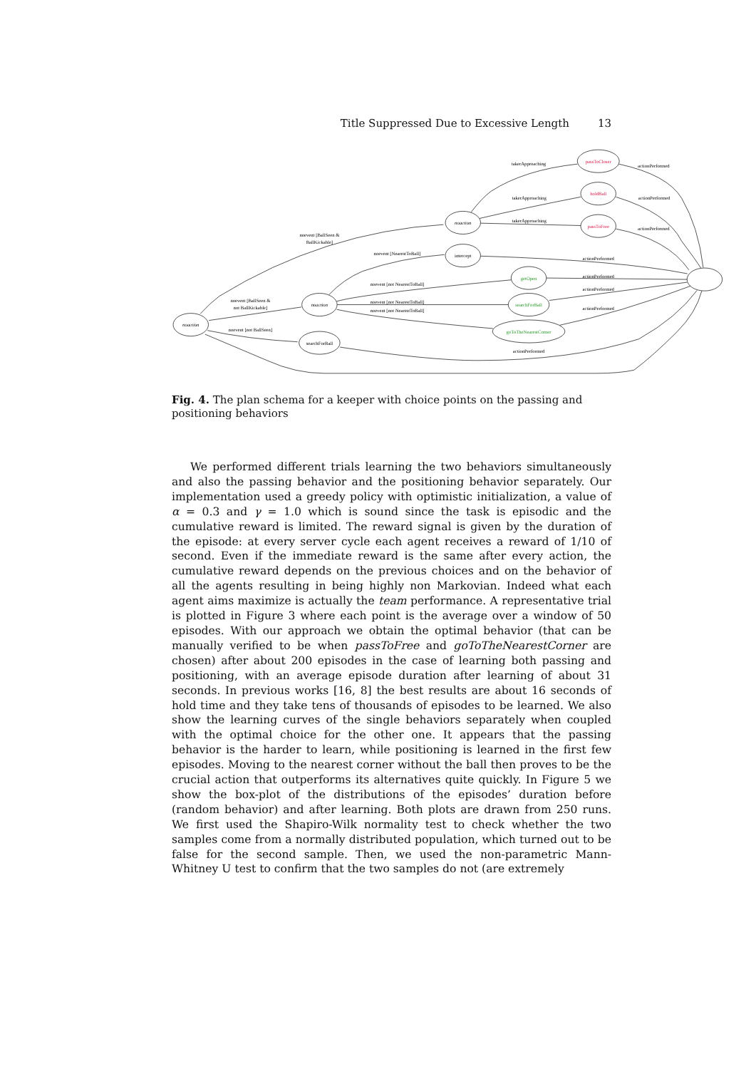Title Suppressed Due to Excessive Length 13
noaction
noaction
noaction
intercept
searchForBall
passToCloser
holdBall
passToFree
getOpen
searchForBall
goToTheNearestCorner
noevent [BallSeen &
BallKickable]
noevent [BallSeen &
not BallKickable]
noevent [not BallSeen]
noevent [NearestToBall]
noevent [not NearestToBall]
noevent [not NearestToBall]
noevent [not NearestToBall]
takerApproaching
takerApproaching
takerApproaching
actionPerformed
actionPerformed
actionPerformed
actionPerformed
actionPerformed
actionPerformed
actionPerformed
actionPerformed
Fig. 4. The plan schema for a keeper with choice points on the passing and positioning behaviors
We performed different trials learning the two behaviors simultaneously and also the passing behavior and the positioning behavior separately. Our implementation used a greedy policy with optimistic initialization, a value of α = 0.3 and γ = 1.0 which is sound since the task is episodic and the cumulative reward is limited. The reward signal is given by the duration of the episode: at every server cycle each agent receives a reward of 1/10 of second. Even if the immediate reward is the same after every action, the cumulative reward depends on the previous choices and on the behavior of all the agents resulting in being highly non Markovian. Indeed what each agent aims maximize is actually the team performance. A representative trial is plotted in Figure 3 where each point is the average over a window of 50 episodes. With our approach we obtain the optimal behavior (that can be manually verified to be when passToFree and goToTheNearestCorner are chosen) after about 200 episodes in the case of learning both passing and positioning, with an average episode duration after learning of about 31 seconds. In previous works [16, 8] the best results are about 16 seconds of hold time and they take tens of thousands of episodes to be learned. We also show the learning curves of the single behaviors separately when coupled with the optimal choice for the other one. It appears that the passing behavior is the harder to learn, while positioning is learned in the first few episodes. Moving to the nearest corner without the ball then proves to be the crucial action that outperforms its alternatives quite quickly. In Figure 5 we show the box-plot of the distributions of the episodes’ duration before (random behavior) and after learning. Both plots are drawn from 250 runs. We first used the Shapiro-Wilk normality test to check whether the two samples come from a normally distributed population, which turned out to be false for the second sample. Then, we used the non-parametric Mann-Whitney U test to confirm that the two samples do not (are extremely